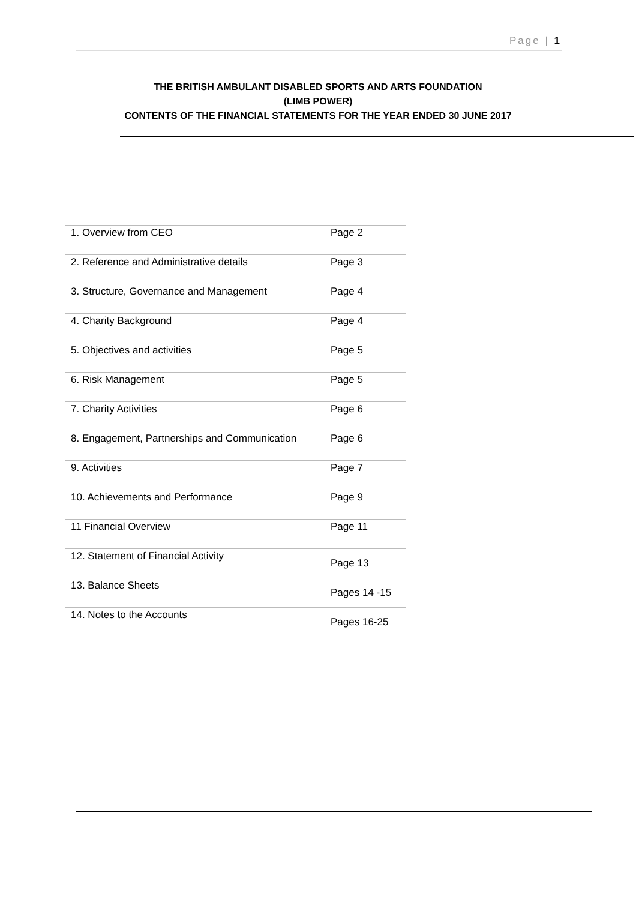Page | 1
THE BRITISH AMBULANT DISABLED SPORTS AND ARTS FOUNDATION
(LIMB POWER)
CONTENTS OF THE FINANCIAL STATEMENTS FOR THE YEAR ENDED 30 JUNE 2017
| 1. Overview from CEO | Page 2 |
| 2. Reference and Administrative details | Page 3 |
| 3. Structure, Governance and Management | Page 4 |
| 4. Charity Background | Page 4 |
| 5. Objectives and activities | Page 5 |
| 6. Risk Management | Page 5 |
| 7. Charity Activities | Page 6 |
| 8. Engagement, Partnerships and Communication | Page 6 |
| 9. Activities | Page 7 |
| 10. Achievements and Performance | Page 9 |
| 11 Financial Overview | Page 11 |
| 12. Statement of Financial Activity | Page 13 |
| 13. Balance Sheets | Pages 14 -15 |
| 14. Notes to the Accounts | Pages 16-25 |